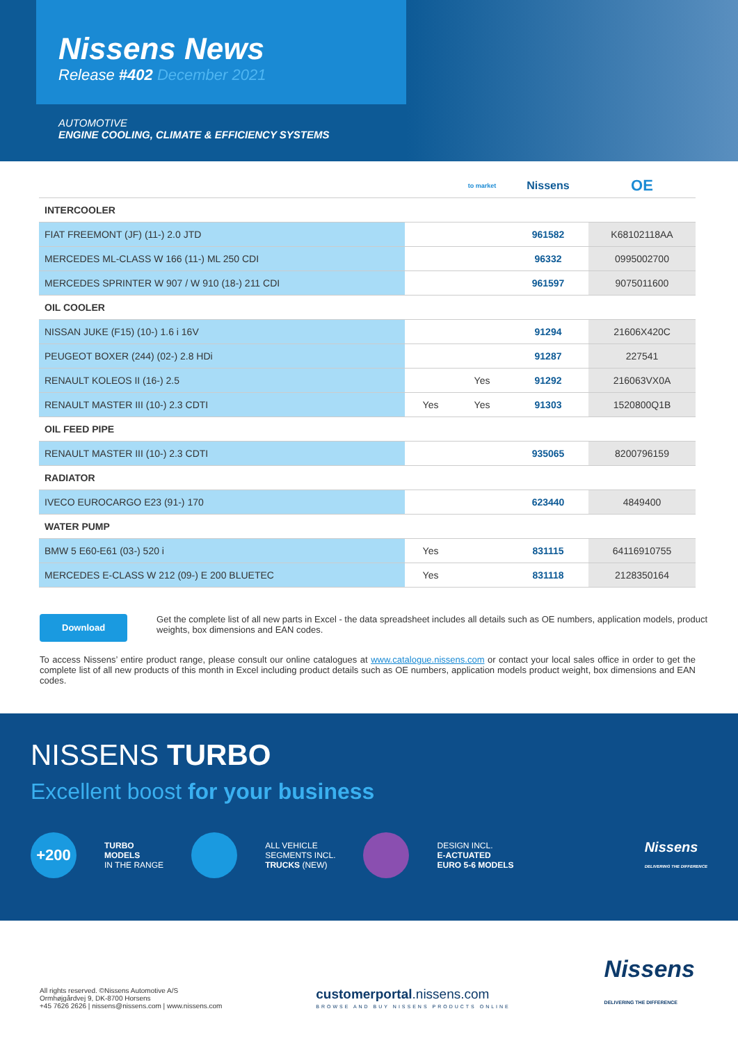Nissens News
Release #402 December 2021
AUTOMOTIVE
ENGINE COOLING, CLIMATE & EFFICIENCY SYSTEMS
| | | to market | Nissens | OE |
| --- | --- | --- | --- | --- |
| INTERCOOLER | | | | |
| FIAT FREEMONT (JF) (11-) 2.0 JTD | | | 961582 | K68102118AA |
| MERCEDES ML-CLASS W 166 (11-) ML 250 CDI | | | 96332 | 0995002700 |
| MERCEDES SPRINTER W 907 / W 910 (18-) 211 CDI | | | 961597 | 9075011600 |
| OIL COOLER | | | | |
| NISSAN JUKE (F15) (10-) 1.6 i 16V | | | 91294 | 21606X420C |
| PEUGEOT BOXER (244) (02-) 2.8 HDi | | | 91287 | 227541 |
| RENAULT KOLEOS II (16-) 2.5 | | Yes | 91292 | 216063VX0A |
| RENAULT MASTER III (10-) 2.3 CDTI | Yes | Yes | 91303 | 1520800Q1B |
| OIL FEED PIPE | | | | |
| RENAULT MASTER III (10-) 2.3 CDTI | | | 935065 | 8200796159 |
| RADIATOR | | | | |
| IVECO EUROCARGO E23 (91-) 170 | | | 623440 | 4849400 |
| WATER PUMP | | | | |
| BMW 5 E60-E61 (03-) 520 i | Yes | | 831115 | 64116910755 |
| MERCEDES E-CLASS W 212 (09-) E 200 BLUETEC | Yes | | 831118 | 2128350164 |
Download
Get the complete list of all new parts in Excel - the data spreadsheet includes all details such as OE numbers, application models, product weights, box dimensions and EAN codes.
To access Nissens’ entire product range, please consult our online catalogues at www.catalogue.nissens.com or contact your local sales office in order to get the complete list of all new products of this month in Excel including product details such as OE numbers, application models product weight, box dimensions and EAN codes.
NISSENS TURBO
Excellent boost for your business
+200
TURBO
MODELS
IN THE RANGE
ALL VEHICLE
SEGMENTS INCL.
TRUCKS (NEW)
DESIGN INCL.
E-ACTUATED
EURO 5-6 MODELS
Nissens
DELIVERING THE DIFFERENCE
All rights reserved. ©Nissens Automotive A/S
Ormhøjgårdvej 9, DK-8700 Horsens
+45 7626 2626 | nissens@nissens.com | www.nissens.com
customerportal.nissens.com
BROWSE AND BUY NISSENS PRODUCTS ONLINE
Nissens
DELIVERING THE DIFFERENCE